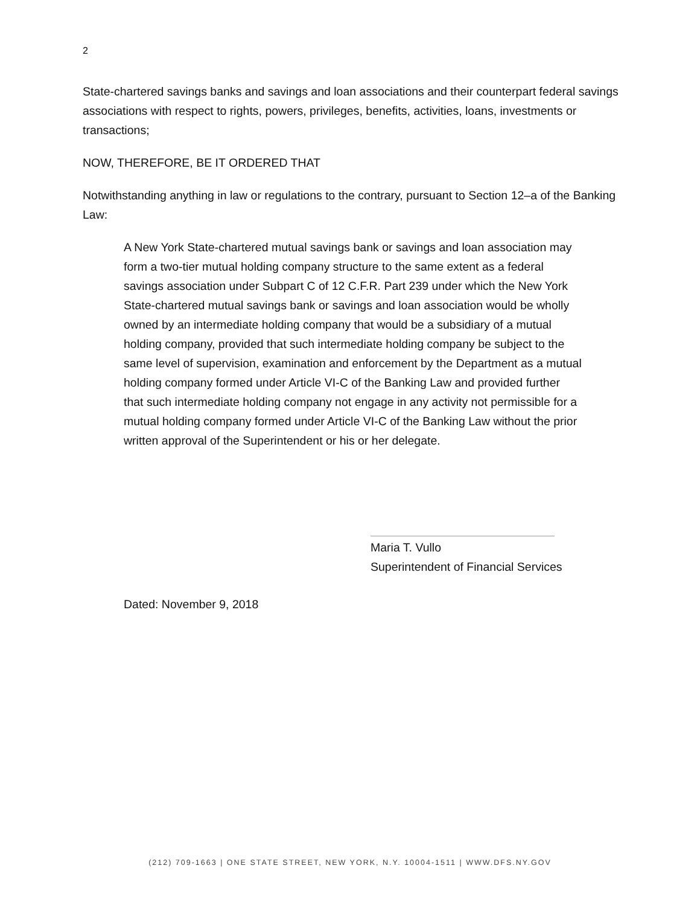2
State-chartered savings banks and savings and loan associations and their counterpart federal savings associations with respect to rights, powers, privileges, benefits, activities, loans, investments or transactions;
NOW, THEREFORE, BE IT ORDERED THAT
Notwithstanding anything in law or regulations to the contrary, pursuant to Section 12–a of the Banking Law:
A New York State-chartered mutual savings bank or savings and loan association may form a two-tier mutual holding company structure to the same extent as a federal savings association under Subpart C of 12 C.F.R. Part 239 under which the New York State-chartered mutual savings bank or savings and loan association would be wholly owned by an intermediate holding company that would be a subsidiary of a mutual holding company, provided that such intermediate holding company be subject to the same level of supervision, examination and enforcement by the Department as a mutual holding company formed under Article VI-C of the Banking Law and provided further that such intermediate holding company not engage in any activity not permissible for a mutual holding company formed under Article VI-C of the Banking Law without the prior written approval of the Superintendent or his or her delegate.
Maria T. Vullo
Superintendent of Financial Services
Dated: November 9, 2018
(212) 709-1663 | ONE STATE STREET, NEW YORK, N.Y. 10004-1511 | WWW.DFS.NY.GOV